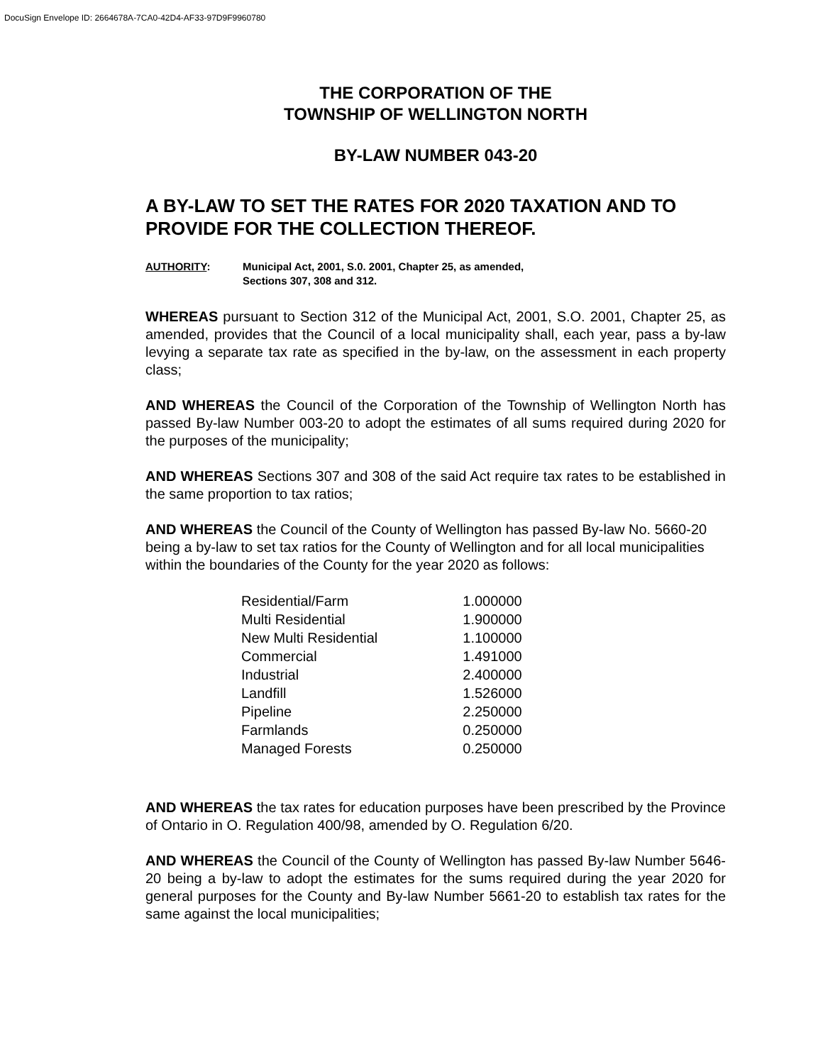DocuSign Envelope ID: 2664678A-7CA0-42D4-AF33-97D9F9960780
THE CORPORATION OF THE
TOWNSHIP OF WELLINGTON NORTH
BY-LAW NUMBER 043-20
A BY-LAW TO SET THE RATES FOR 2020 TAXATION AND TO PROVIDE FOR THE COLLECTION THEREOF.
AUTHORITY: Municipal Act, 2001, S.0. 2001, Chapter 25, as amended,
Sections 307, 308 and 312.
WHEREAS pursuant to Section 312 of the Municipal Act, 2001, S.O. 2001, Chapter 25, as amended, provides that the Council of a local municipality shall, each year, pass a by-law levying a separate tax rate as specified in the by-law, on the assessment in each property class;
AND WHEREAS the Council of the Corporation of the Township of Wellington North has passed By-law Number 003-20 to adopt the estimates of all sums required during 2020 for the purposes of the municipality;
AND WHEREAS Sections 307 and 308 of the said Act require tax rates to be established in the same proportion to tax ratios;
AND WHEREAS the Council of the County of Wellington has passed By-law No. 5660-20 being a by-law to set tax ratios for the County of Wellington and for all local municipalities within the boundaries of the County for the year 2020 as follows:
| Residential/Farm | 1.000000 |
| Multi Residential | 1.900000 |
| New Multi Residential | 1.100000 |
| Commercial | 1.491000 |
| Industrial | 2.400000 |
| Landfill | 1.526000 |
| Pipeline | 2.250000 |
| Farmlands | 0.250000 |
| Managed Forests | 0.250000 |
AND WHEREAS the tax rates for education purposes have been prescribed by the Province of Ontario in O. Regulation 400/98, amended by O. Regulation 6/20.
AND WHEREAS the Council of the County of Wellington has passed By-law Number 5646-20 being a by-law to adopt the estimates for the sums required during the year 2020 for general purposes for the County and By-law Number 5661-20 to establish tax rates for the same against the local municipalities;